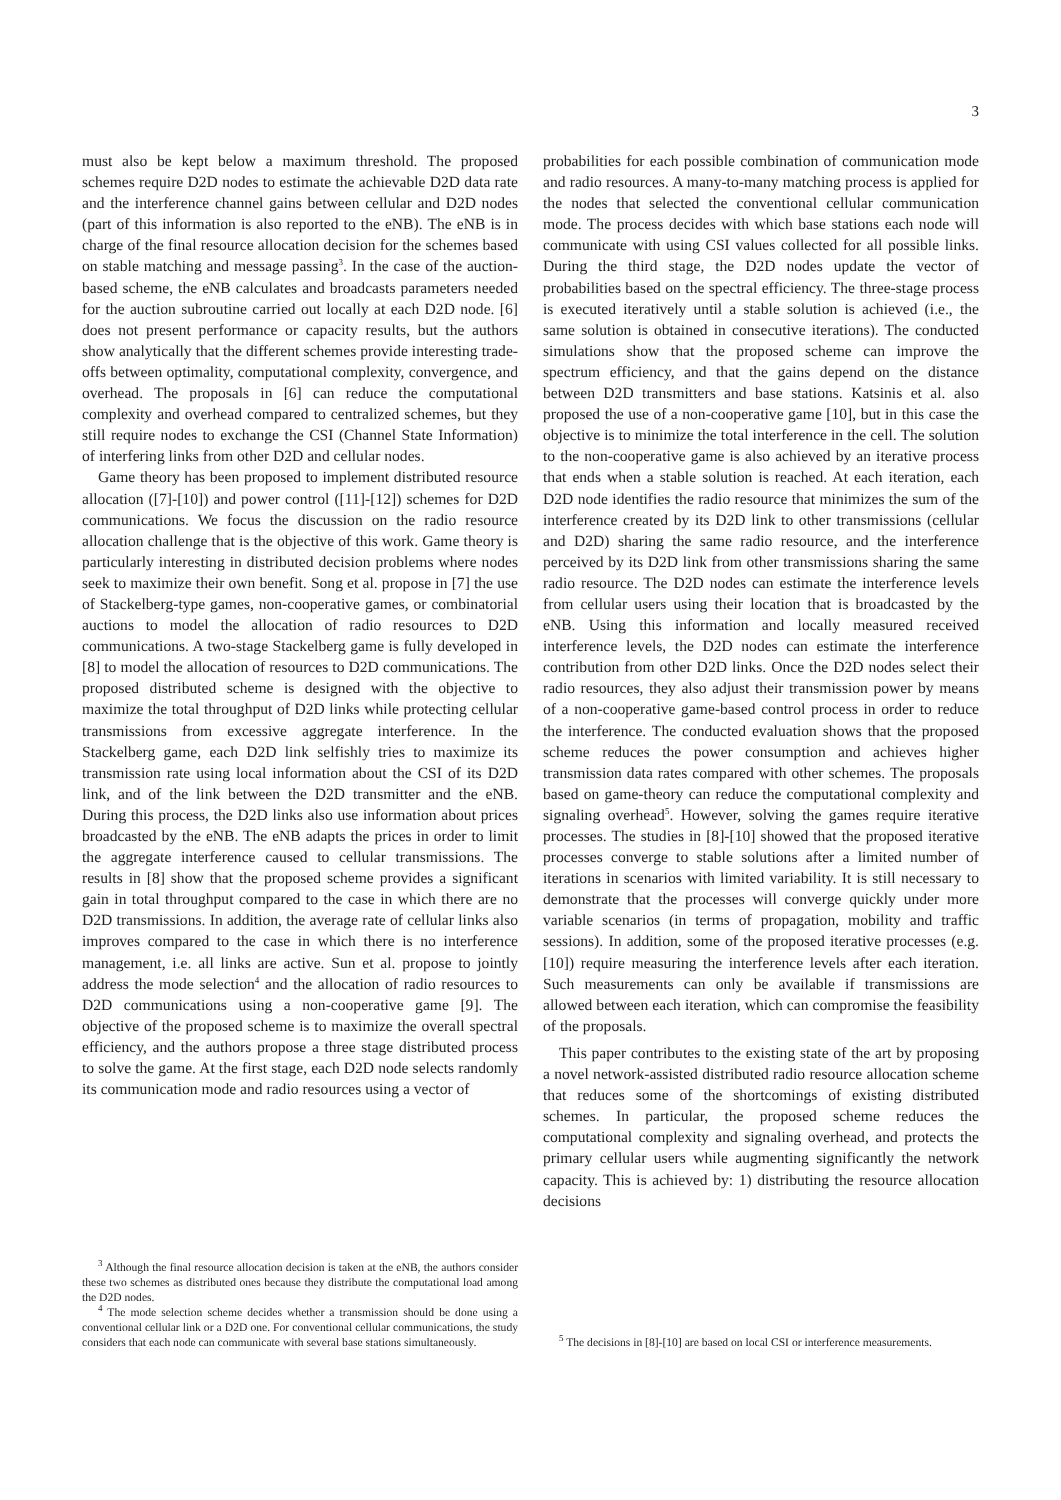3
must also be kept below a maximum threshold. The proposed schemes require D2D nodes to estimate the achievable D2D data rate and the interference channel gains between cellular and D2D nodes (part of this information is also reported to the eNB). The eNB is in charge of the final resource allocation decision for the schemes based on stable matching and message passing<sup>3</sup>. In the case of the auction-based scheme, the eNB calculates and broadcasts parameters needed for the auction subroutine carried out locally at each D2D node. [6] does not present performance or capacity results, but the authors show analytically that the different schemes provide interesting trade-offs between optimality, computational complexity, convergence, and overhead. The proposals in [6] can reduce the computational complexity and overhead compared to centralized schemes, but they still require nodes to exchange the CSI (Channel State Information) of interfering links from other D2D and cellular nodes.
Game theory has been proposed to implement distributed resource allocation ([7]-[10]) and power control ([11]-[12]) schemes for D2D communications. We focus the discussion on the radio resource allocation challenge that is the objective of this work. Game theory is particularly interesting in distributed decision problems where nodes seek to maximize their own benefit. Song et al. propose in [7] the use of Stackelberg-type games, non-cooperative games, or combinatorial auctions to model the allocation of radio resources to D2D communications. A two-stage Stackelberg game is fully developed in [8] to model the allocation of resources to D2D communications. The proposed distributed scheme is designed with the objective to maximize the total throughput of D2D links while protecting cellular transmissions from excessive aggregate interference. In the Stackelberg game, each D2D link selfishly tries to maximize its transmission rate using local information about the CSI of its D2D link, and of the link between the D2D transmitter and the eNB. During this process, the D2D links also use information about prices broadcasted by the eNB. The eNB adapts the prices in order to limit the aggregate interference caused to cellular transmissions. The results in [8] show that the proposed scheme provides a significant gain in total throughput compared to the case in which there are no D2D transmissions. In addition, the average rate of cellular links also improves compared to the case in which there is no interference management, i.e. all links are active. Sun et al. propose to jointly address the mode selection<sup>4</sup> and the allocation of radio resources to D2D communications using a non-cooperative game [9]. The objective of the proposed scheme is to maximize the overall spectral efficiency, and the authors propose a three stage distributed process to solve the game. At the first stage, each D2D node selects randomly its communication mode and radio resources using a vector of
<sup>3</sup> Although the final resource allocation decision is taken at the eNB, the authors consider these two schemes as distributed ones because they distribute the computational load among the D2D nodes.
<sup>4</sup> The mode selection scheme decides whether a transmission should be done using a conventional cellular link or a D2D one. For conventional cellular communications, the study considers that each node can communicate with several base stations simultaneously.
probabilities for each possible combination of communication mode and radio resources. A many-to-many matching process is applied for the nodes that selected the conventional cellular communication mode. The process decides with which base stations each node will communicate with using CSI values collected for all possible links. During the third stage, the D2D nodes update the vector of probabilities based on the spectral efficiency. The three-stage process is executed iteratively until a stable solution is achieved (i.e., the same solution is obtained in consecutive iterations). The conducted simulations show that the proposed scheme can improve the spectrum efficiency, and that the gains depend on the distance between D2D transmitters and base stations. Katsinis et al. also proposed the use of a non-cooperative game [10], but in this case the objective is to minimize the total interference in the cell. The solution to the non-cooperative game is also achieved by an iterative process that ends when a stable solution is reached. At each iteration, each D2D node identifies the radio resource that minimizes the sum of the interference created by its D2D link to other transmissions (cellular and D2D) sharing the same radio resource, and the interference perceived by its D2D link from other transmissions sharing the same radio resource. The D2D nodes can estimate the interference levels from cellular users using their location that is broadcasted by the eNB. Using this information and locally measured received interference levels, the D2D nodes can estimate the interference contribution from other D2D links. Once the D2D nodes select their radio resources, they also adjust their transmission power by means of a non-cooperative game-based control process in order to reduce the interference. The conducted evaluation shows that the proposed scheme reduces the power consumption and achieves higher transmission data rates compared with other schemes. The proposals based on game-theory can reduce the computational complexity and signaling overhead<sup>5</sup>. However, solving the games require iterative processes. The studies in [8]-[10] showed that the proposed iterative processes converge to stable solutions after a limited number of iterations in scenarios with limited variability. It is still necessary to demonstrate that the processes will converge quickly under more variable scenarios (in terms of propagation, mobility and traffic sessions). In addition, some of the proposed iterative processes (e.g. [10]) require measuring the interference levels after each iteration. Such measurements can only be available if transmissions are allowed between each iteration, which can compromise the feasibility of the proposals.
This paper contributes to the existing state of the art by proposing a novel network-assisted distributed radio resource allocation scheme that reduces some of the shortcomings of existing distributed schemes. In particular, the proposed scheme reduces the computational complexity and signaling overhead, and protects the primary cellular users while augmenting significantly the network capacity. This is achieved by: 1) distributing the resource allocation decisions
<sup>5</sup> The decisions in [8]-[10] are based on local CSI or interference measurements.